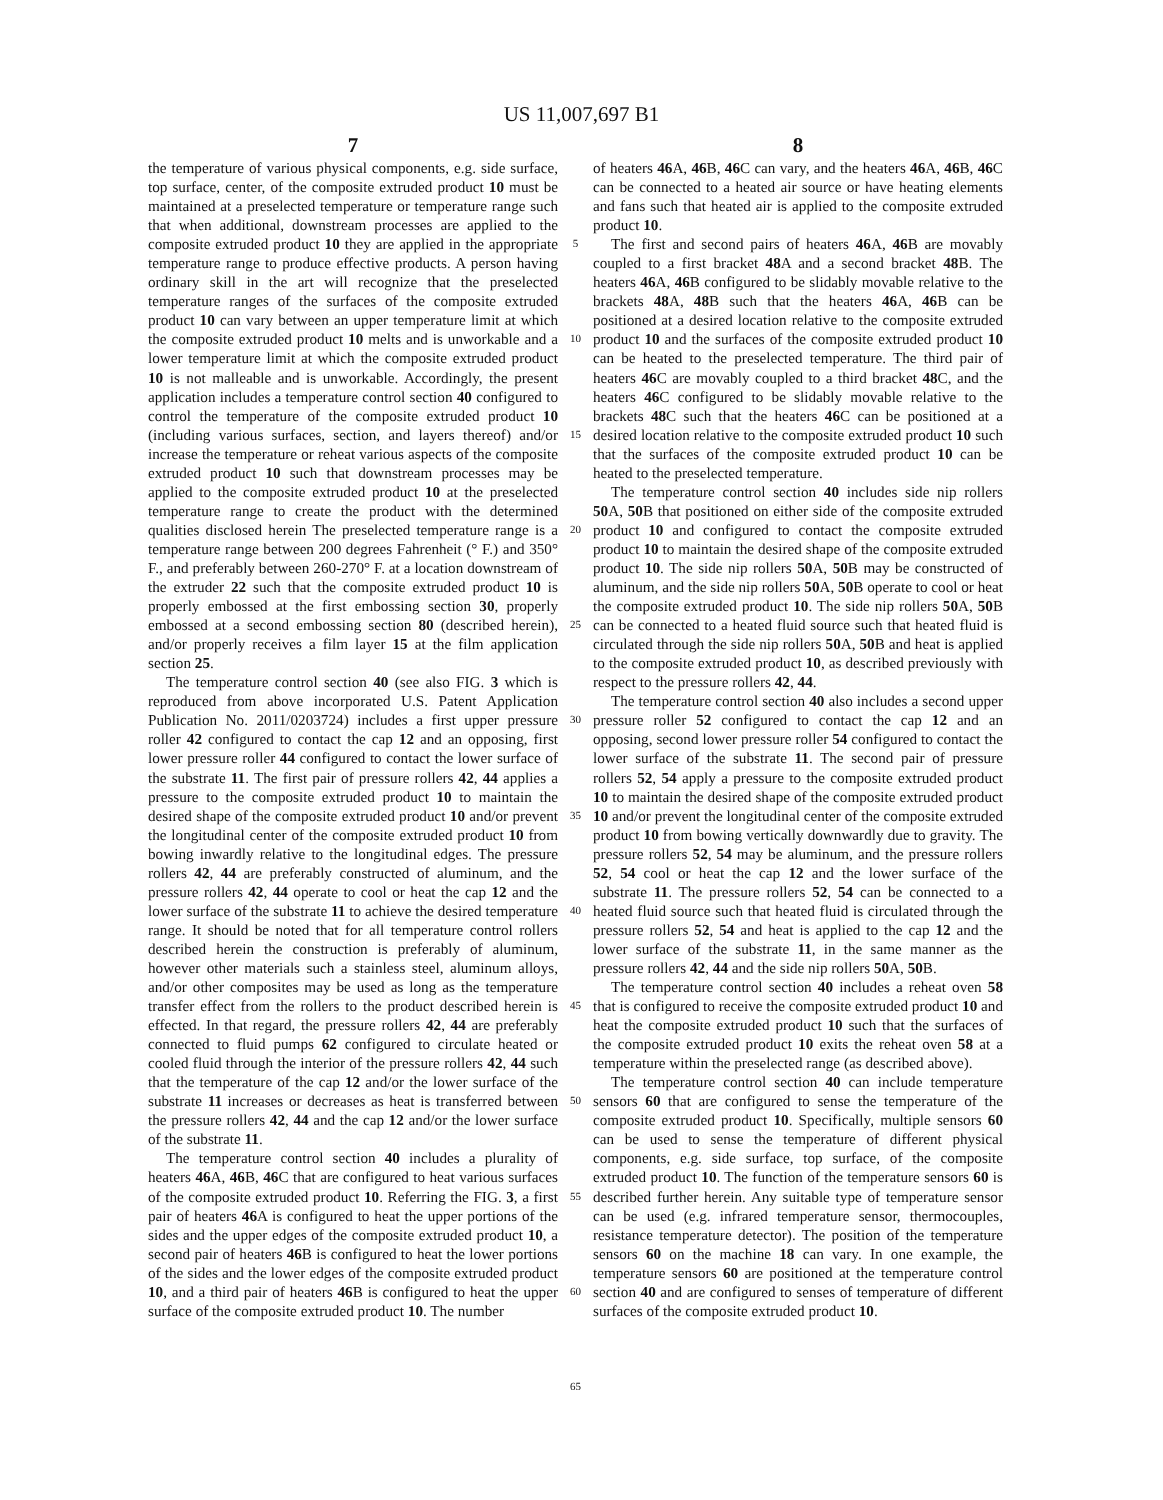US 11,007,697 B1
7 8
the temperature of various physical components, e.g. side surface, top surface, center, of the composite extruded product 10 must be maintained at a preselected temperature or temperature range such that when additional, downstream processes are applied to the composite extruded product 10 they are applied in the appropriate temperature range to produce effective products. A person having ordinary skill in the art will recognize that the preselected temperature ranges of the surfaces of the composite extruded product 10 can vary between an upper temperature limit at which the composite extruded product 10 melts and is unworkable and a lower temperature limit at which the composite extruded product 10 is not malleable and is unworkable. Accordingly, the present application includes a temperature control section 40 configured to control the temperature of the composite extruded product 10 (including various surfaces, section, and layers thereof) and/or increase the temperature or reheat various aspects of the composite extruded product 10 such that downstream processes may be applied to the composite extruded product 10 at the preselected temperature range to create the product with the determined qualities disclosed herein The preselected temperature range is a temperature range between 200 degrees Fahrenheit (° F.) and 350° F., and preferably between 260-270° F. at a location downstream of the extruder 22 such that the composite extruded product 10 is properly embossed at the first embossing section 30, properly embossed at a second embossing section 80 (described herein), and/or properly receives a film layer 15 at the film application section 25.
The temperature control section 40 (see also FIG. 3 which is reproduced from above incorporated U.S. Patent Application Publication No. 2011/0203724) includes a first upper pressure roller 42 configured to contact the cap 12 and an opposing, first lower pressure roller 44 configured to contact the lower surface of the substrate 11. The first pair of pressure rollers 42, 44 applies a pressure to the composite extruded product 10 to maintain the desired shape of the composite extruded product 10 and/or prevent the longitudinal center of the composite extruded product 10 from bowing inwardly relative to the longitudinal edges. The pressure rollers 42, 44 are preferably constructed of aluminum, and the pressure rollers 42, 44 operate to cool or heat the cap 12 and the lower surface of the substrate 11 to achieve the desired temperature range. It should be noted that for all temperature control rollers described herein the construction is preferably of aluminum, however other materials such a stainless steel, aluminum alloys, and/or other composites may be used as long as the temperature transfer effect from the rollers to the product described herein is effected. In that regard, the pressure rollers 42, 44 are preferably connected to fluid pumps 62 configured to circulate heated or cooled fluid through the interior of the pressure rollers 42, 44 such that the temperature of the cap 12 and/or the lower surface of the substrate 11 increases or decreases as heat is transferred between the pressure rollers 42, 44 and the cap 12 and/or the lower surface of the substrate 11.
The temperature control section 40 includes a plurality of heaters 46 A, 46 B, 46 C that are configured to heat various surfaces of the composite extruded product 10. Referring the FIG. 3, a first pair of heaters 46 A is configured to heat the upper portions of the sides and the upper edges of the composite extruded product 10, a second pair of heaters 46 B is configured to heat the lower portions of the sides and the lower edges of the composite extruded product 10, and a third pair of heaters 46 B is configured to heat the upper surface of the composite extruded product 10. The number
5
10
15
20
25
30
35
40
45
50
55
60
65
of heaters 46 A, 46 B, 46 C can vary, and the heaters 46 A, 46 B, 46 C can be connected to a heated air source or have heating elements and fans such that heated air is applied to the composite extruded product 10.
The first and second pairs of heaters 46 A, 46 B are movably coupled to a first bracket 48 A and a second bracket 48 B. The heaters 46 A, 46 B configured to be slidably movable relative to the brackets 48 A, 48 B such that the heaters 46 A, 46 B can be positioned at a desired location relative to the composite extruded product 10 and the surfaces of the composite extruded product 10 can be heated to the preselected temperature. The third pair of heaters 46 C are movably coupled to a third bracket 48 C, and the heaters 46 C configured to be slidably movable relative to the brackets 48 C such that the heaters 46 C can be positioned at a desired location relative to the composite extruded product 10 such that the surfaces of the composite extruded product 10 can be heated to the preselected temperature.
The temperature control section 40 includes side nip rollers 50 A, 50 B that positioned on either side of the composite extruded product 10 and configured to contact the composite extruded product 10 to maintain the desired shape of the composite extruded product 10. The side nip rollers 50 A, 50 B may be constructed of aluminum, and the side nip rollers 50 A, 50 B operate to cool or heat the composite extruded product 10. The side nip rollers 50 A, 50 B can be connected to a heated fluid source such that heated fluid is circulated through the side nip rollers 50 A, 50 B and heat is applied to the composite extruded product 10, as described previously with respect to the pressure rollers 42, 44.
The temperature control section 40 also includes a second upper pressure roller 52 configured to contact the cap 12 and an opposing, second lower pressure roller 54 configured to contact the lower surface of the substrate 11. The second pair of pressure rollers 52, 54 apply a pressure to the composite extruded product 10 to maintain the desired shape of the composite extruded product 10 and/or prevent the longitudinal center of the composite extruded product 10 from bowing vertically downwardly due to gravity. The pressure rollers 52, 54 may be aluminum, and the pressure rollers 52, 54 cool or heat the cap 12 and the lower surface of the substrate 11. The pressure rollers 52, 54 can be connected to a heated fluid source such that heated fluid is circulated through the pressure rollers 52, 54 and heat is applied to the cap 12 and the lower surface of the substrate 11, in the same manner as the pressure rollers 42, 44 and the side nip rollers 50 A, 50 B.
The temperature control section 40 includes a reheat oven 58 that is configured to receive the composite extruded product 10 and heat the composite extruded product 10 such that the surfaces of the composite extruded product 10 exits the reheat oven 58 at a temperature within the preselected range (as described above).
The temperature control section 40 can include temperature sensors 60 that are configured to sense the temperature of the composite extruded product 10. Specifically, multiple sensors 60 can be used to sense the temperature of different physical components, e.g. side surface, top surface, of the composite extruded product 10. The function of the temperature sensors 60 is described further herein. Any suitable type of temperature sensor can be used (e.g. infrared temperature sensor, thermocouples, resistance temperature detector). The position of the temperature sensors 60 on the machine 18 can vary. In one example, the temperature sensors 60 are positioned at the temperature control section 40 and are configured to senses of temperature of different surfaces of the composite extruded product 10.